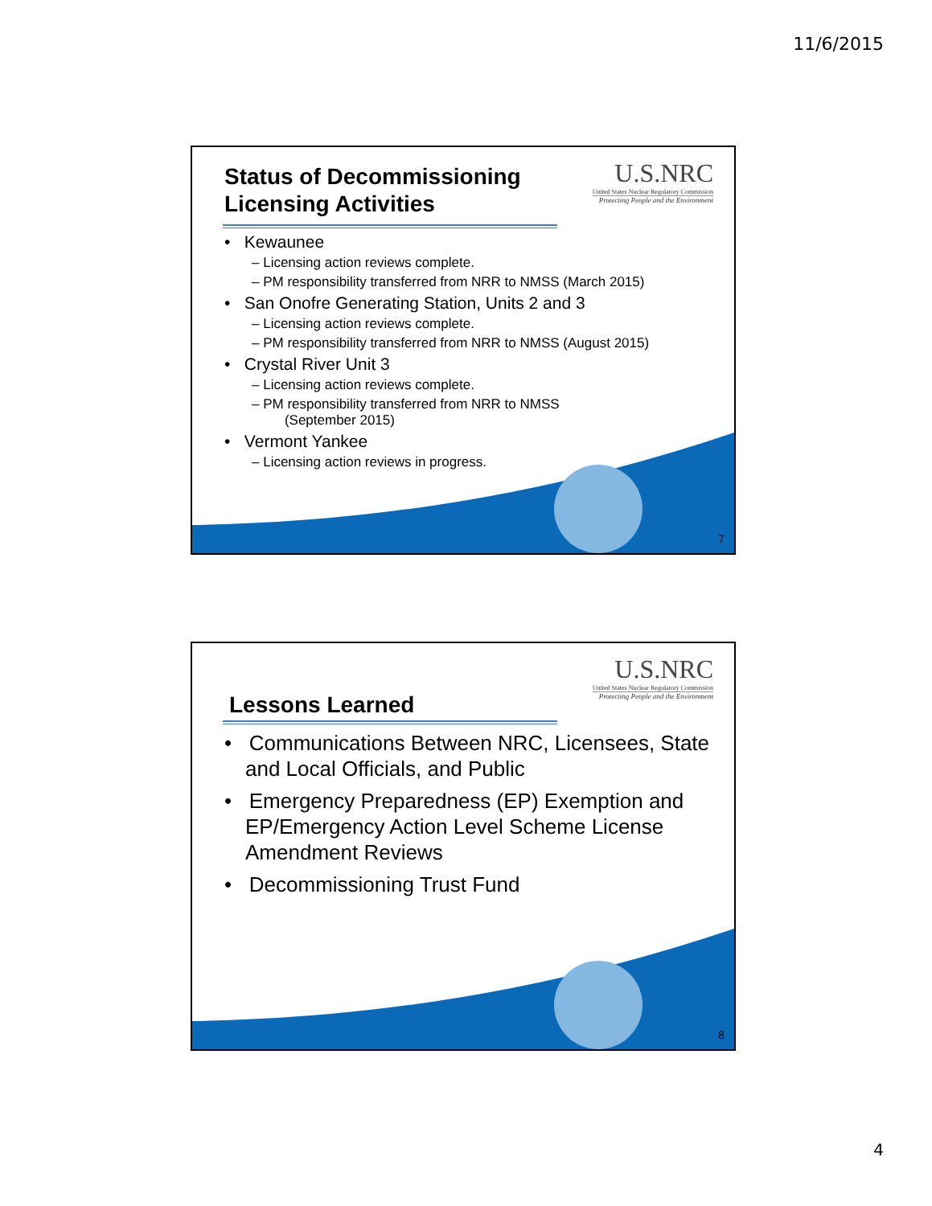11/6/2015
U.S.NRC
United States Nuclear Regulatory Commission
Protecting People and the Environment
Status of Decommissioning
Licensing Activities
• Kewaunee
– Licensing action reviews complete.
– PM responsibility transferred from NRR to NMSS (March 2015)
• San Onofre Generating Station, Units 2 and 3
– Licensing action reviews complete.
– PM responsibility transferred from NRR to NMSS (August 2015)
• Crystal River Unit 3
– Licensing action reviews complete.
– PM responsibility transferred from NRR to NMSS
(September 2015)
• Vermont Yankee
– Licensing action reviews in progress.
7
U.S.NRC
United States Nuclear Regulatory Commission
Protecting People and the Environment
Lessons Learned
• Communications Between NRC, Licensees, State and Local Officials, and Public
• Emergency Preparedness (EP) Exemption and EP/Emergency Action Level Scheme License Amendment Reviews
• Decommissioning Trust Fund
8
4